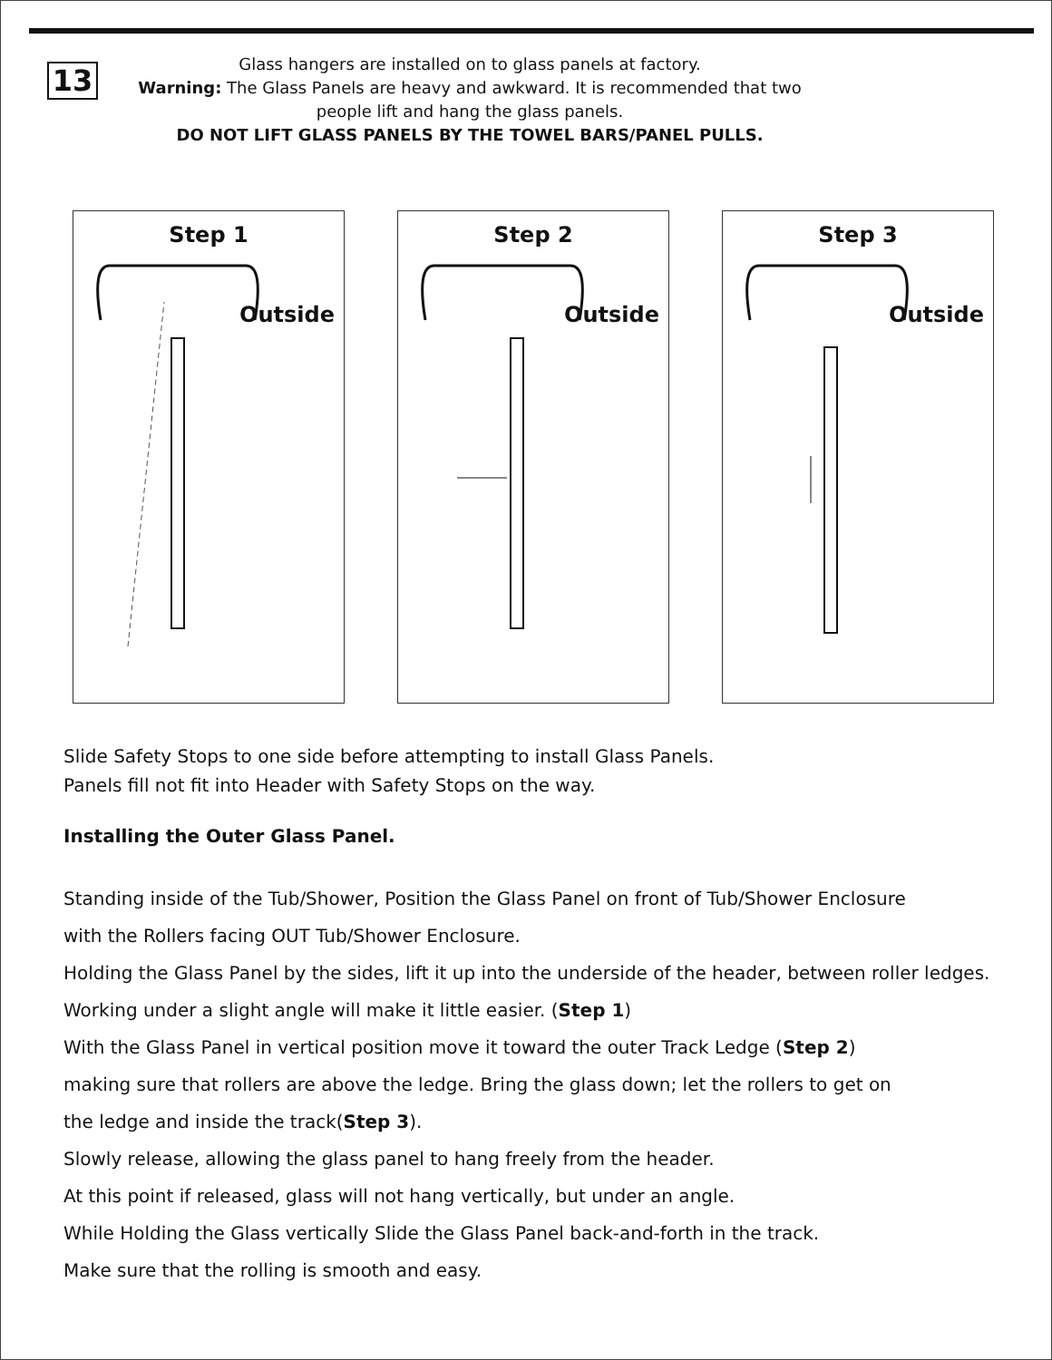13
Glass hangers are installed on to glass panels at factory.
Warning: The Glass Panels are heavy and awkward. It is recommended that two people lift and hang the glass panels.
DO NOT LIFT GLASS PANELS BY THE TOWEL BARS/PANEL PULLS.
Step 1
Outside
Step 2
Outside
Step 3
Outside
Slide Safety Stops to one side before attempting to install Glass Panels.
Panels fill not fit into Header with Safety Stops on the way.
Installing the Outer Glass Panel.
Standing inside of the Tub/Shower, Position the Glass Panel on front of Tub/Shower Enclosure
with the Rollers facing OUT Tub/Shower Enclosure.
Holding the Glass Panel by the sides, lift it up into the underside of the header, between roller ledges.
Working under a slight angle will make it little easier. (Step 1)
With the Glass Panel in vertical position move it toward the outer Track Ledge (Step 2)
making sure that rollers are above the ledge. Bring the glass down; let the rollers to get on
the ledge and inside the track(Step 3).
Slowly release, allowing the glass panel to hang freely from the header.
At this point if released, glass will not hang vertically, but under an angle.
While Holding the Glass vertically Slide the Glass Panel back-and-forth in the track.
Make sure that the rolling is smooth and easy.